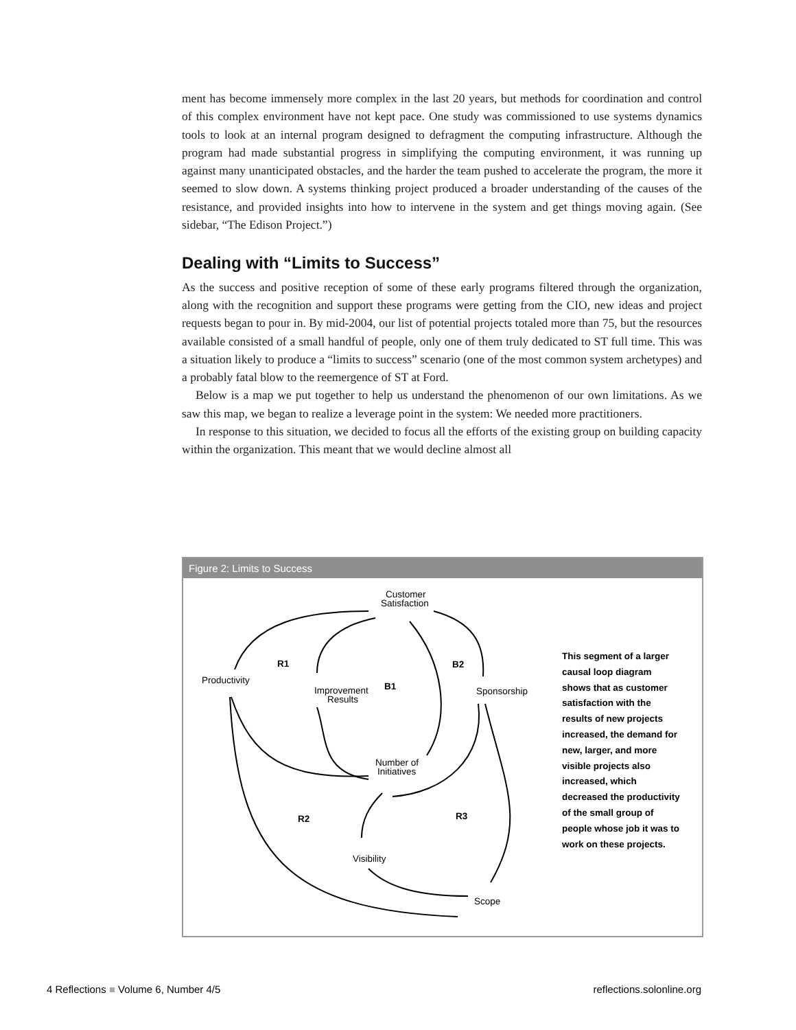ment has become immensely more complex in the last 20 years, but methods for coordination and control of this complex environment have not kept pace. One study was commissioned to use systems dynamics tools to look at an internal program designed to defragment the computing infrastructure. Although the program had made substantial progress in simplifying the computing environment, it was running up against many unanticipated obstacles, and the harder the team pushed to accelerate the program, the more it seemed to slow down. A systems thinking project produced a broader understanding of the causes of the resistance, and provided insights into how to intervene in the system and get things moving again. (See sidebar, “The Edison Project.”)
Dealing with “Limits to Success”
As the success and positive reception of some of these early programs filtered through the organization, along with the recognition and support these programs were getting from the CIO, new ideas and project requests began to pour in. By mid-2004, our list of potential projects totaled more than 75, but the resources available consisted of a small handful of people, only one of them truly dedicated to ST full time. This was a situation likely to produce a “limits to success” scenario (one of the most common system archetypes) and a probably fatal blow to the reemergence of ST at Ford.
Below is a map we put together to help us understand the phenomenon of our own limitations. As we saw this map, we began to realize a leverage point in the system: We needed more practitioners.
In response to this situation, we decided to focus all the efforts of the existing group on building capacity within the organization. This meant that we would decline almost all
Figure 2: Limits to Success
Customer
Satisfaction
Productivity
Improvement
Results
Sponsorship
Number of
Initiatives
Visibility
Scope
R1
B1
B2
R2
R3
This segment of a larger causal loop diagram shows that as customer satisfaction with the results of new projects increased, the demand for new, larger, and more visible projects also increased, which decreased the productivity of the small group of people whose job it was to work on these projects.
4 Reflections ■ Volume 6, Number 4/5 reflections.solonline.org